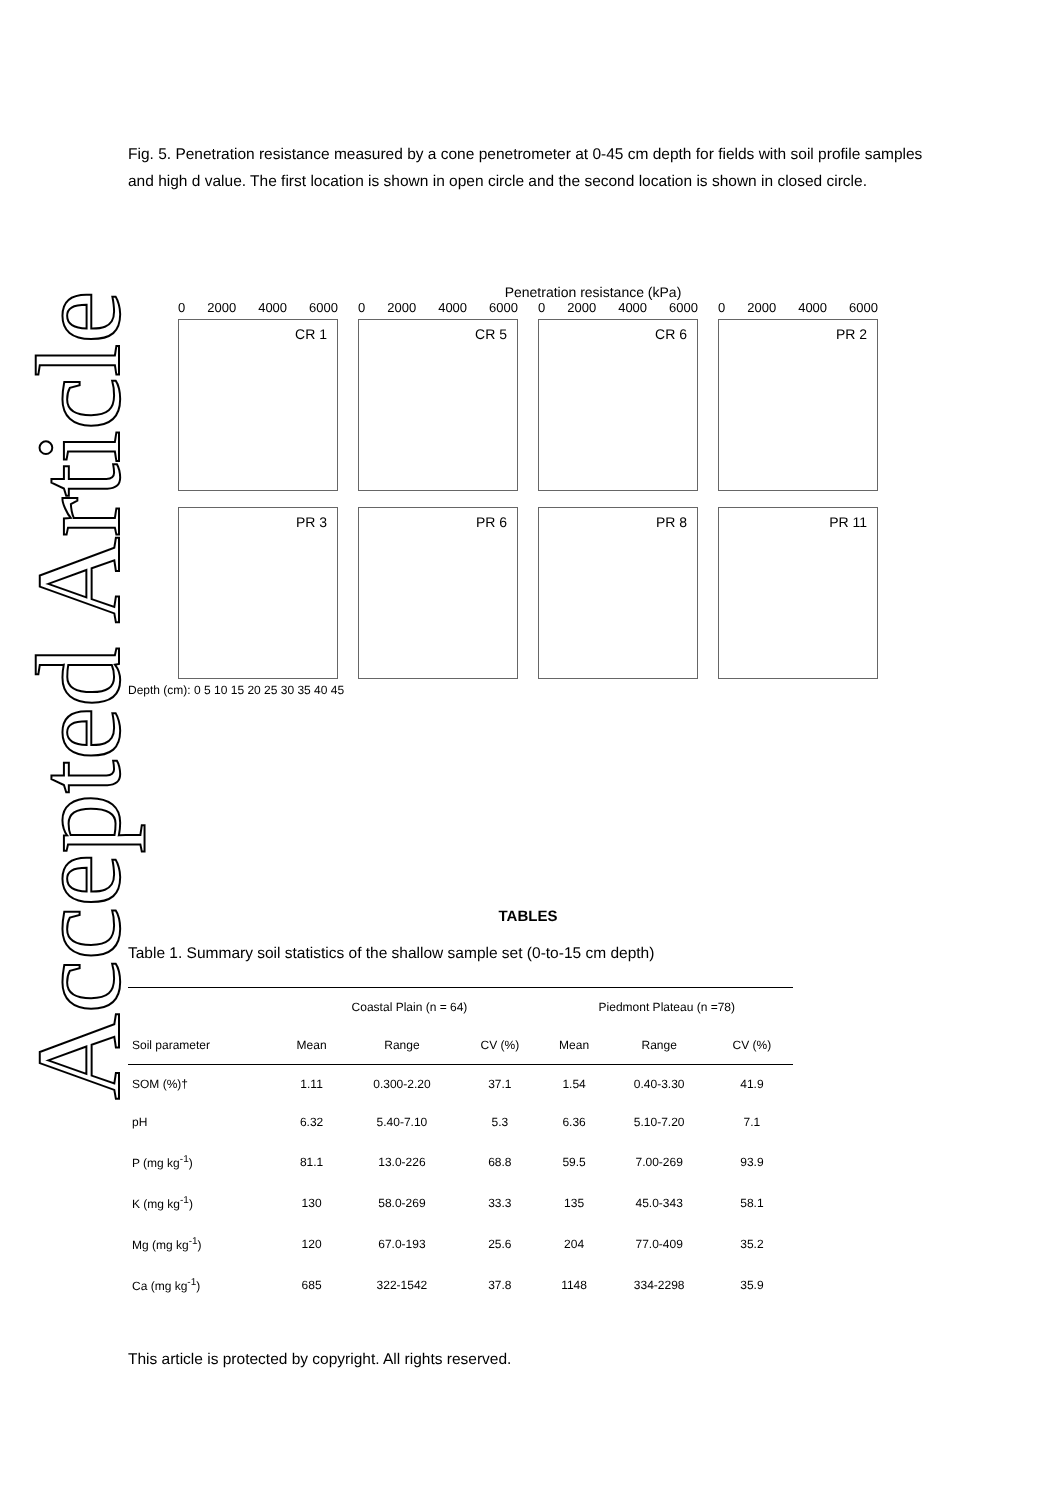Accepted Article
Fig. 5. Penetration resistance measured by a cone penetrometer at 0-45 cm depth for fields with soil profile samples and high d value. The first location is shown in open circle and the second location is shown in closed circle.
Penetration resistance (kPa)
0 2000 4000 6000
CR 1
0 2000 4000 6000
CR 5
0 2000 4000 6000
CR 6
0 2000 4000 6000
PR 2
PR 3
PR 6
PR 8
PR 11
Depth (cm): 0 5 10 15 20 25 30 35 40 45
TABLES
Table 1. Summary soil statistics of the shallow sample set (0-to-15 cm depth)
| | Coastal Plain (n = 64) | | | Piedmont Plateau (n =78) | | |
| --- | --- | --- | --- | --- | --- | --- |
| Soil parameter | Mean | Range | CV (%) | Mean | Range | CV (%) |
| SOM (%)† | 1.11 | 0.300-2.20 | 37.1 | 1.54 | 0.40-3.30 | 41.9 |
| pH | 6.32 | 5.40-7.10 | 5.3 | 6.36 | 5.10-7.20 | 7.1 |
| P (mg kg<sup>-1</sup>) | 81.1 | 13.0-226 | 68.8 | 59.5 | 7.00-269 | 93.9 |
| K (mg kg<sup>-1</sup>) | 130 | 58.0-269 | 33.3 | 135 | 45.0-343 | 58.1 |
| Mg (mg kg<sup>-1</sup>) | 120 | 67.0-193 | 25.6 | 204 | 77.0-409 | 35.2 |
| Ca (mg kg<sup>-1</sup>) | 685 | 322-1542 | 37.8 | 1148 | 334-2298 | 35.9 |
This article is protected by copyright. All rights reserved.